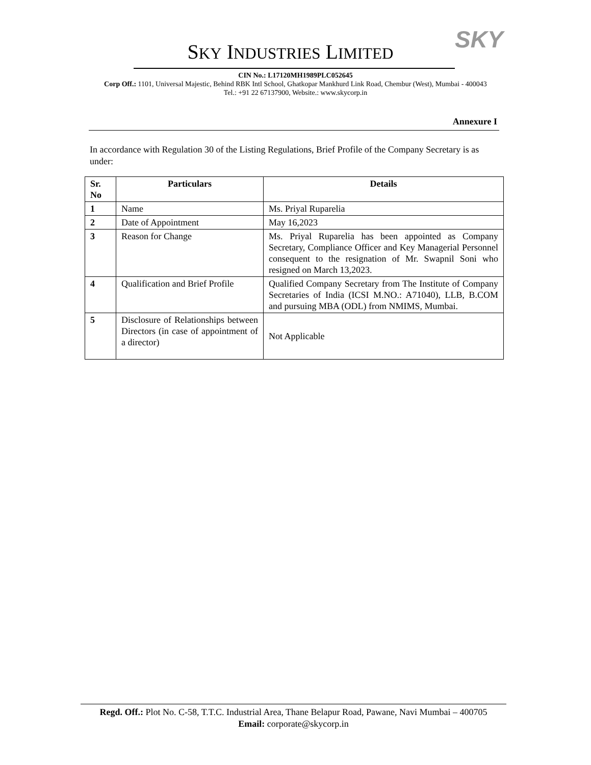SKY
SKY INDUSTRIES LIMITED
CIN No.: L17120MH1989PLC052645
Corp Off.: 1101, Universal Majestic, Behind RBK Intl School, Ghatkopar Mankhurd Link Road, Chembur (West), Mumbai - 400043
Tel.: +91 22 67137900, Website.: www.skycorp.in
Annexure I
In accordance with Regulation 30 of the Listing Regulations, Brief Profile of the Company Secretary is as under:
| Sr. No | Particulars | Details |
| --- | --- | --- |
| 1 | Name | Ms. Priyal Ruparelia |
| 2 | Date of Appointment | May 16,2023 |
| 3 | Reason for Change | Ms. Priyal Ruparelia has been appointed as Company Secretary, Compliance Officer and Key Managerial Personnel consequent to the resignation of Mr. Swapnil Soni who resigned on March 13,2023. |
| 4 | Qualification and Brief Profile | Qualified Company Secretary from The Institute of Company Secretaries of India (ICSI M.NO.: A71040), LLB, B.COM and pursuing MBA (ODL) from NMIMS, Mumbai. |
| 5 | Disclosure of Relationships between Directors (in case of appointment of a director) | Not Applicable |
Regd. Off.: Plot No. C-58, T.T.C. Industrial Area, Thane Belapur Road, Pawane, Navi Mumbai – 400705
Email: corporate@skycorp.in